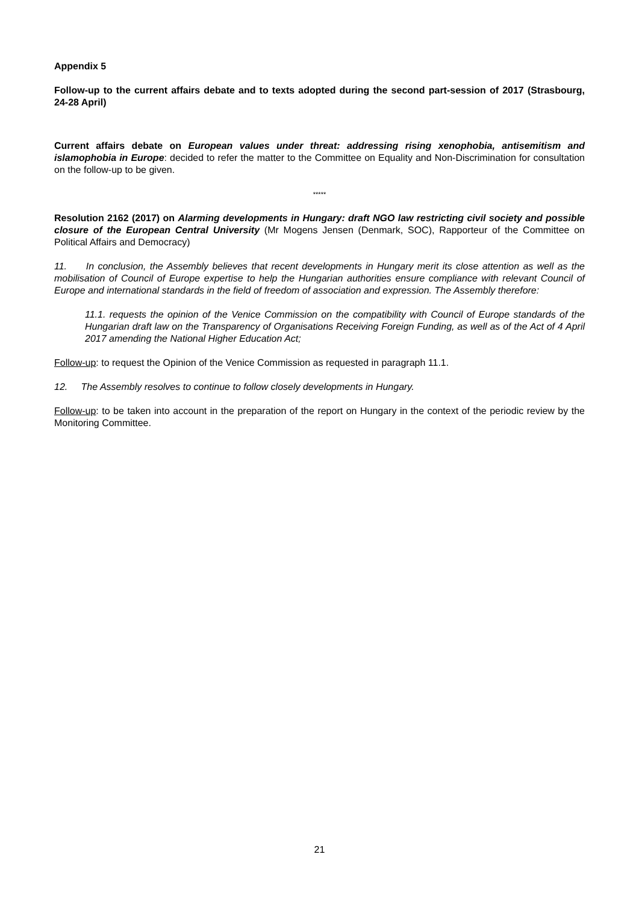Appendix 5
Follow-up to the current affairs debate and to texts adopted during the second part-session of 2017 (Strasbourg, 24-28 April)
Current affairs debate on European values under threat: addressing rising xenophobia, antisemitism and islamophobia in Europe: decided to refer the matter to the Committee on Equality and Non-Discrimination for consultation on the follow-up to be given.
*****
Resolution 2162 (2017) on Alarming developments in Hungary: draft NGO law restricting civil society and possible closure of the European Central University (Mr Mogens Jensen (Denmark, SOC), Rapporteur of the Committee on Political Affairs and Democracy)
11. In conclusion, the Assembly believes that recent developments in Hungary merit its close attention as well as the mobilisation of Council of Europe expertise to help the Hungarian authorities ensure compliance with relevant Council of Europe and international standards in the field of freedom of association and expression. The Assembly therefore:
11.1. requests the opinion of the Venice Commission on the compatibility with Council of Europe standards of the Hungarian draft law on the Transparency of Organisations Receiving Foreign Funding, as well as of the Act of 4 April 2017 amending the National Higher Education Act;
Follow-up: to request the Opinion of the Venice Commission as requested in paragraph 11.1.
12. The Assembly resolves to continue to follow closely developments in Hungary.
Follow-up: to be taken into account in the preparation of the report on Hungary in the context of the periodic review by the Monitoring Committee.
21